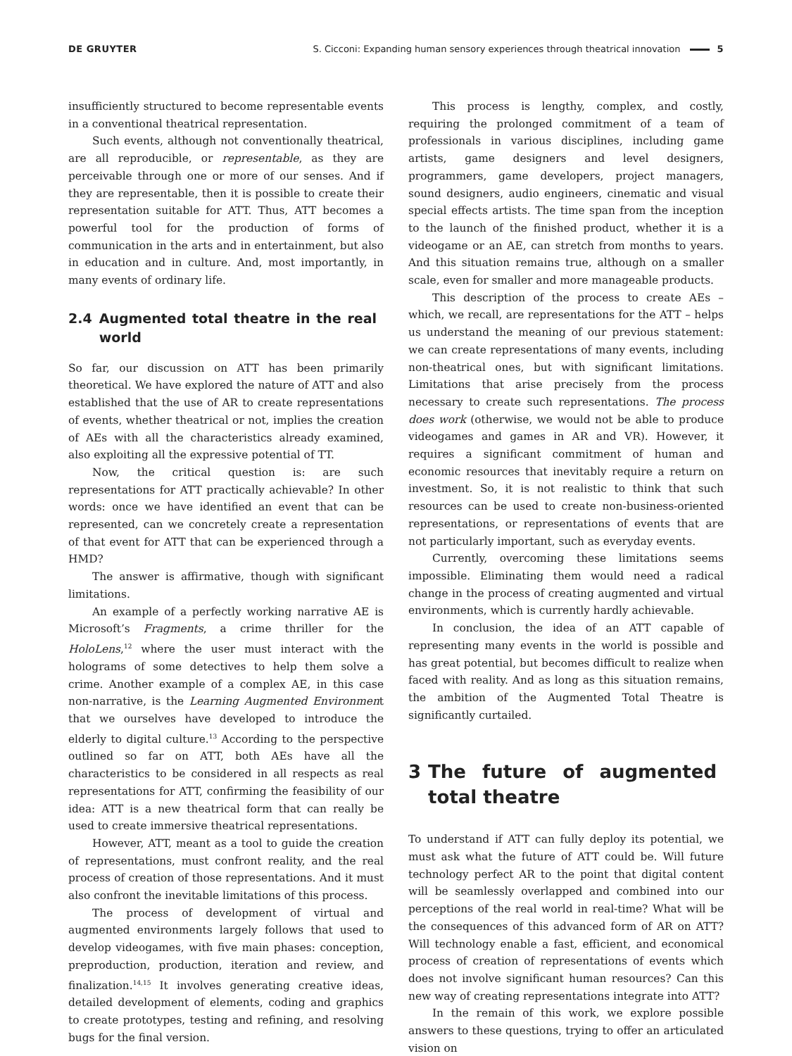DE GRUYTER S. Cicconi: Expanding human sensory experiences through theatrical innovation 5
insufficiently structured to become representable events in a conventional theatrical representation.
Such events, although not conventionally theatrical, are all reproducible, or representable, as they are perceivable through one or more of our senses. And if they are representable, then it is possible to create their representation suitable for ATT. Thus, ATT becomes a powerful tool for the production of forms of communication in the arts and in entertainment, but also in education and in culture. And, most importantly, in many events of ordinary life.
2.4 Augmented total theatre in the real world
So far, our discussion on ATT has been primarily theoretical. We have explored the nature of ATT and also established that the use of AR to create representations of events, whether theatrical or not, implies the creation of AEs with all the characteristics already examined, also exploiting all the expressive potential of TT.
Now, the critical question is: are such representations for ATT practically achievable? In other words: once we have identified an event that can be represented, can we concretely create a representation of that event for ATT that can be experienced through a HMD?
The answer is affirmative, though with significant limitations.
An example of a perfectly working narrative AE is Microsoft’s Fragments, a crime thriller for the HoloLens,<sup>12</sup> where the user must interact with the holograms of some detectives to help them solve a crime. Another example of a complex AE, in this case non-narrative, is the Learning Augmented Environment that we ourselves have developed to introduce the elderly to digital culture.<sup>13</sup> According to the perspective outlined so far on ATT, both AEs have all the characteristics to be considered in all respects as real representations for ATT, confirming the feasibility of our idea: ATT is a new theatrical form that can really be used to create immersive theatrical representations.
However, ATT, meant as a tool to guide the creation of representations, must confront reality, and the real process of creation of those representations. And it must also confront the inevitable limitations of this process.
The process of development of virtual and augmented environments largely follows that used to develop videogames, with five main phases: conception, preproduction, production, iteration and review, and finalization.<sup>14,15</sup> It involves generating creative ideas, detailed development of elements, coding and graphics to create prototypes, testing and refining, and resolving bugs for the final version.
This process is lengthy, complex, and costly, requiring the prolonged commitment of a team of professionals in various disciplines, including game artists, game designers and level designers, programmers, game developers, project managers, sound designers, audio engineers, cinematic and visual special effects artists. The time span from the inception to the launch of the finished product, whether it is a videogame or an AE, can stretch from months to years. And this situation remains true, although on a smaller scale, even for smaller and more manageable products.
This description of the process to create AEs – which, we recall, are representations for the ATT – helps us understand the meaning of our previous statement: we can create representations of many events, including non-theatrical ones, but with significant limitations. Limitations that arise precisely from the process necessary to create such representations. The process does work (otherwise, we would not be able to produce videogames and games in AR and VR). However, it requires a significant commitment of human and economic resources that inevitably require a return on investment. So, it is not realistic to think that such resources can be used to create non-business-oriented representations, or representations of events that are not particularly important, such as everyday events.
Currently, overcoming these limitations seems impossible. Eliminating them would need a radical change in the process of creating augmented and virtual environments, which is currently hardly achievable.
In conclusion, the idea of an ATT capable of representing many events in the world is possible and has great potential, but becomes difficult to realize when faced with reality. And as long as this situation remains, the ambition of the Augmented Total Theatre is significantly curtailed.
3 The future of augmented total theatre
To understand if ATT can fully deploy its potential, we must ask what the future of ATT could be. Will future technology perfect AR to the point that digital content will be seamlessly overlapped and combined into our perceptions of the real world in real-time? What will be the consequences of this advanced form of AR on ATT? Will technology enable a fast, efficient, and economical process of creation of representations of events which does not involve significant human resources? Can this new way of creating representations integrate into ATT?
In the remain of this work, we explore possible answers to these questions, trying to offer an articulated vision on